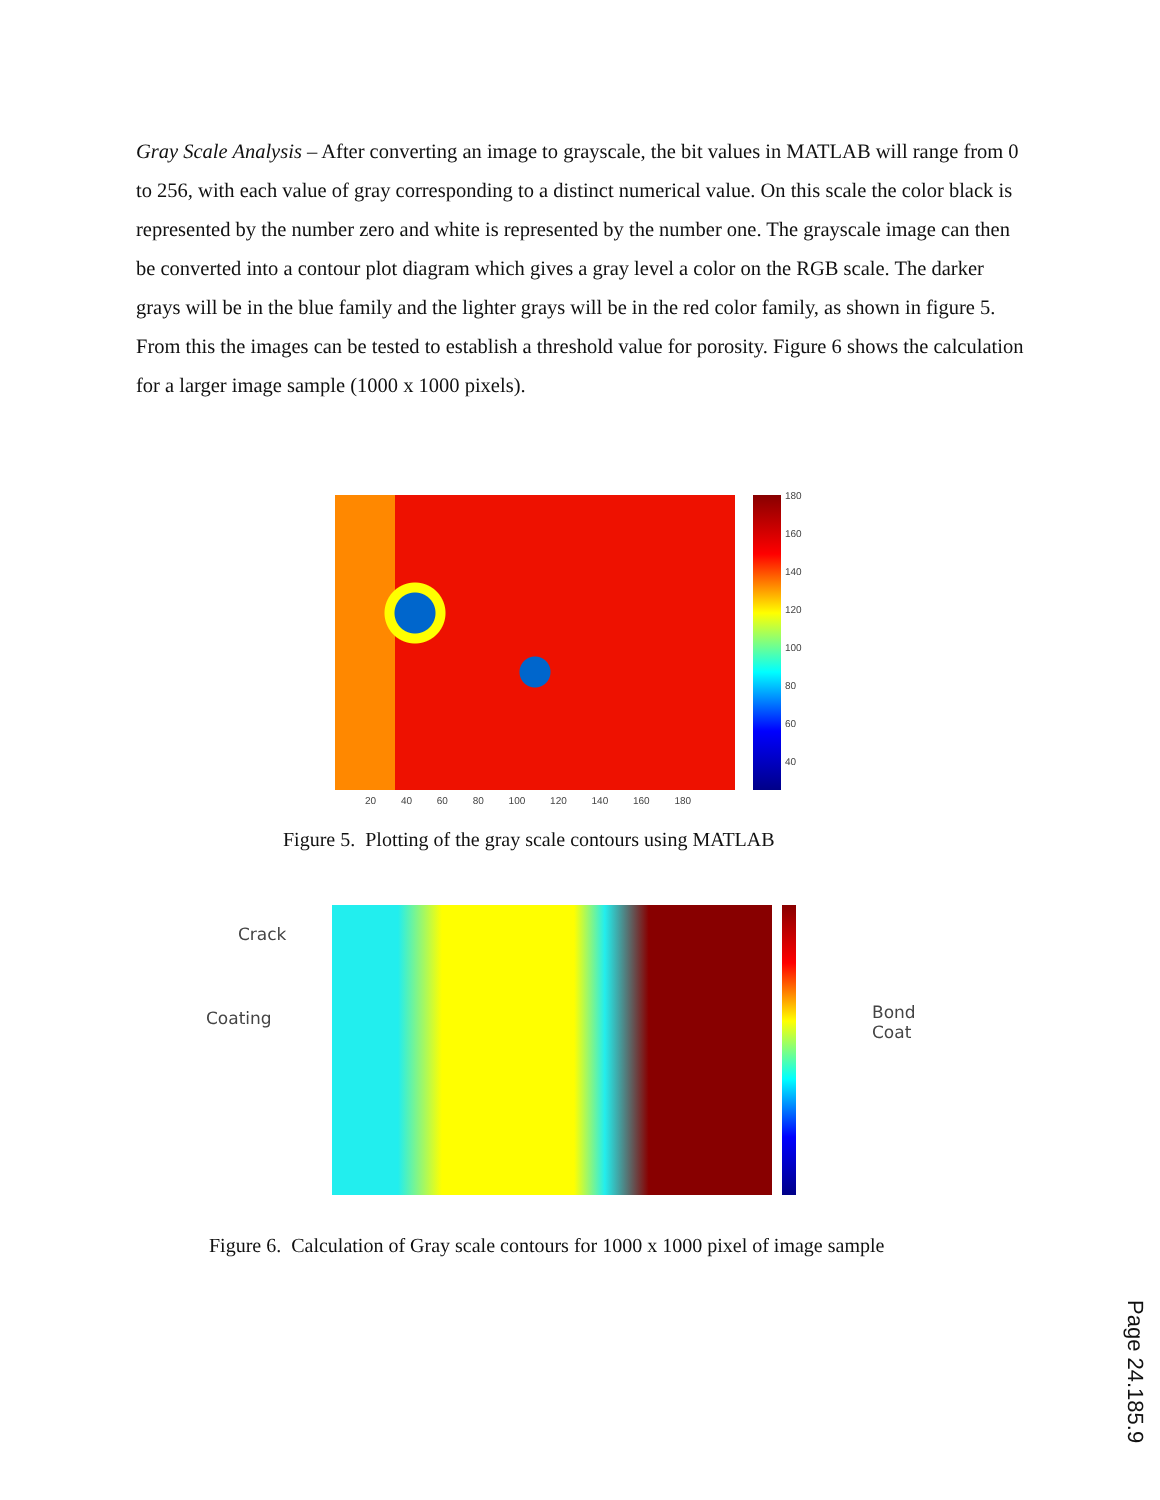Gray Scale Analysis – After converting an image to grayscale, the bit values in MATLAB will range from 0 to 256, with each value of gray corresponding to a distinct numerical value. On this scale the color black is represented by the number zero and white is represented by the number one. The grayscale image can then be converted into a contour plot diagram which gives a gray level a color on the RGB scale. The darker grays will be in the blue family and the lighter grays will be in the red color family, as shown in figure 5. From this the images can be tested to establish a threshold value for porosity. Figure 6 shows the calculation for a larger image sample (1000 x 1000 pixels).
180
160
140
120
100
80
60
40
20 40 60 80 100 120 140 160 180
Figure 5. Plotting of the gray scale contours using MATLAB
Crack
Coating Bond
Coat
Figure 6. Calculation of Gray scale contours for 1000 x 1000 pixel of image sample
Page 24.185.9